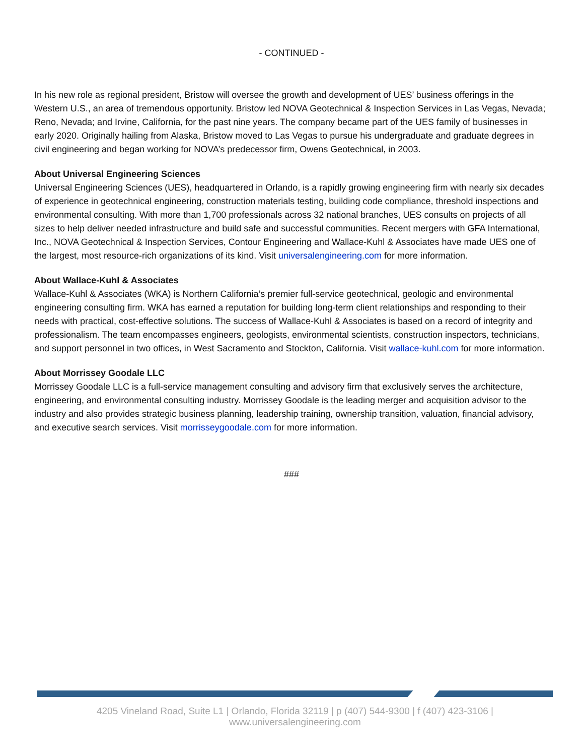- CONTINUED -
In his new role as regional president, Bristow will oversee the growth and development of UES’ business offerings in the Western U.S., an area of tremendous opportunity. Bristow led NOVA Geotechnical & Inspection Services in Las Vegas, Nevada; Reno, Nevada; and Irvine, California, for the past nine years. The company became part of the UES family of businesses in early 2020. Originally hailing from Alaska, Bristow moved to Las Vegas to pursue his undergraduate and graduate degrees in civil engineering and began working for NOVA’s predecessor firm, Owens Geotechnical, in 2003.
About Universal Engineering Sciences
Universal Engineering Sciences (UES), headquartered in Orlando, is a rapidly growing engineering firm with nearly six decades of experience in geotechnical engineering, construction materials testing, building code compliance, threshold inspections and environmental consulting. With more than 1,700 professionals across 32 national branches, UES consults on projects of all sizes to help deliver needed infrastructure and build safe and successful communities. Recent mergers with GFA International, Inc., NOVA Geotechnical & Inspection Services, Contour Engineering and Wallace-Kuhl & Associates have made UES one of the largest, most resource-rich organizations of its kind. Visit universalengineering.com for more information.
About Wallace-Kuhl & Associates
Wallace-Kuhl & Associates (WKA) is Northern California’s premier full-service geotechnical, geologic and environmental engineering consulting firm. WKA has earned a reputation for building long-term client relationships and responding to their needs with practical, cost-effective solutions. The success of Wallace-Kuhl & Associates is based on a record of integrity and professionalism. The team encompasses engineers, geologists, environmental scientists, construction inspectors, technicians, and support personnel in two offices, in West Sacramento and Stockton, California. Visit wallace-kuhl.com for more information.
About Morrissey Goodale LLC
Morrissey Goodale LLC is a full-service management consulting and advisory firm that exclusively serves the architecture, engineering, and environmental consulting industry. Morrissey Goodale is the leading merger and acquisition advisor to the industry and also provides strategic business planning, leadership training, ownership transition, valuation, financial advisory, and executive search services. Visit morrisseygoodale.com for more information.
###
4205 Vineland Road, Suite L1 | Orlando, Florida 32119 | p (407) 544-9300 | f (407) 423-3106 | www.universalengineering.com